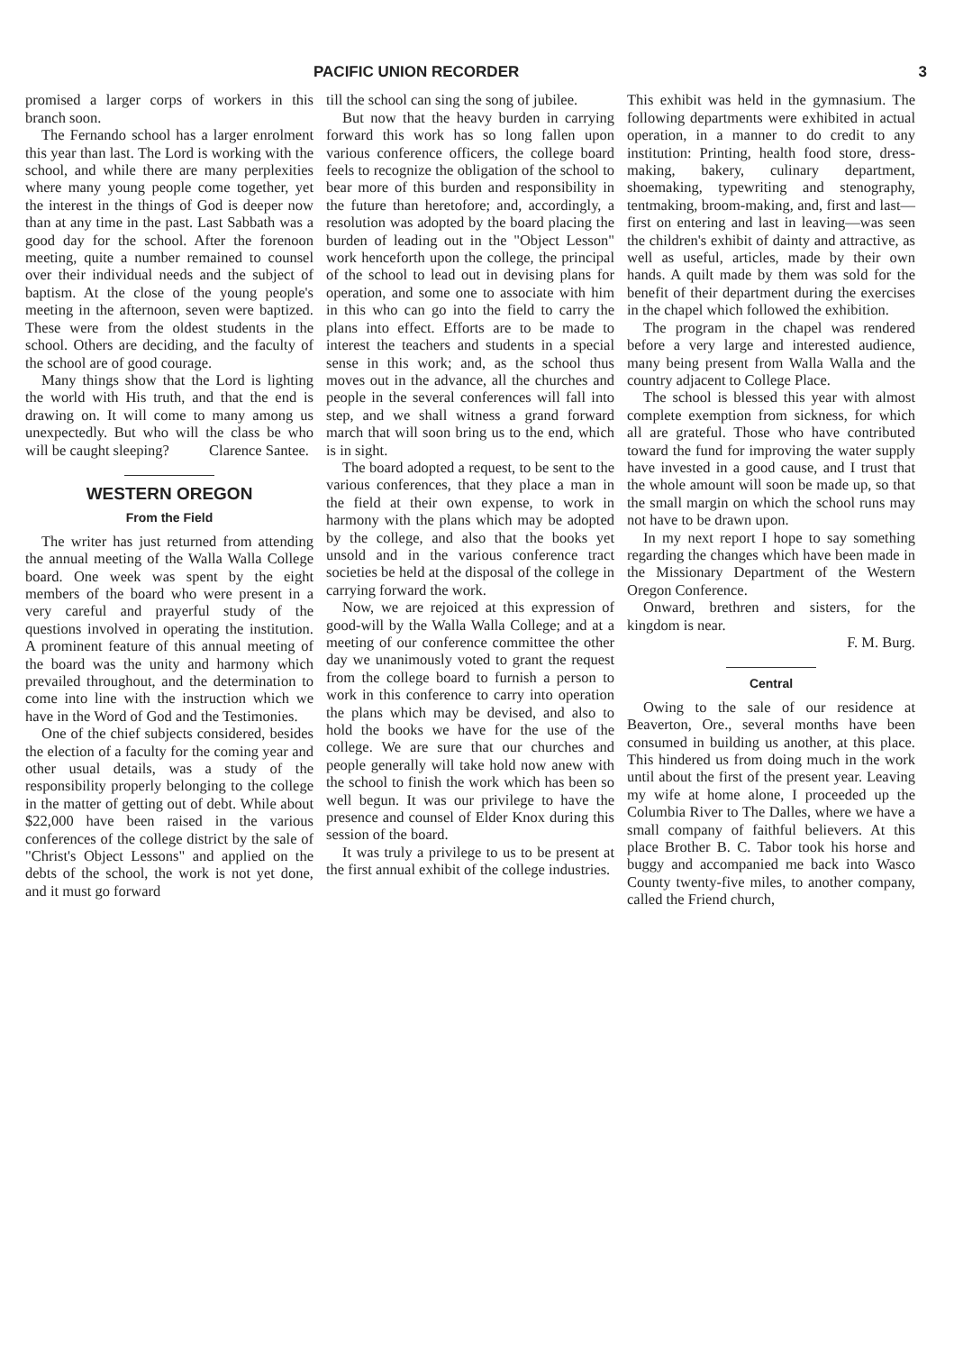PACIFIC UNION RECORDER 3
promised a larger corps of workers in this branch soon.
The Fernando school has a larger enrolment this year than last. The Lord is working with the school, and while there are many perplexities where many young people come together, yet the interest in the things of God is deeper now than at any time in the past. Last Sabbath was a good day for the school. After the forenoon meeting, quite a number remained to counsel over their individual needs and the subject of baptism. At the close of the young people's meeting in the afternoon, seven were baptized. These were from the oldest students in the school. Others are deciding, and the faculty of the school are of good courage.
Many things show that the Lord is lighting the world with His truth, and that the end is drawing on. It will come to many among us unexpectedly. But who will the class be who will be caught sleeping? Clarence Santee.
WESTERN OREGON
From the Field
The writer has just returned from attending the annual meeting of the Walla Walla College board. One week was spent by the eight members of the board who were present in a very careful and prayerful study of the questions involved in operating the institution. A prominent feature of this annual meeting of the board was the unity and harmony which prevailed throughout, and the determination to come into line with the instruction which we have in the Word of God and the Testimonies.
One of the chief subjects considered, besides the election of a faculty for the coming year and other usual details, was a study of the responsibility properly belonging to the college in the matter of getting out of debt. While about $22,000 have been raised in the various conferences of the college district by the sale of "Christ's Object Lessons" and applied on the debts of the school, the work is not yet done, and it must go forward
till the school can sing the song of jubilee.
But now that the heavy burden in carrying forward this work has so long fallen upon various conference officers, the college board feels to recognize the obligation of the school to bear more of this burden and responsibility in the future than heretofore; and, accordingly, a resolution was adopted by the board placing the burden of leading out in the "Object Lesson" work henceforth upon the college, the principal of the school to lead out in devising plans for operation, and some one to associate with him in this who can go into the field to carry the plans into effect. Efforts are to be made to interest the teachers and students in a special sense in this work; and, as the school thus moves out in the advance, all the churches and people in the several conferences will fall into step, and we shall witness a grand forward march that will soon bring us to the end, which is in sight.
The board adopted a request, to be sent to the various conferences, that they place a man in the field at their own expense, to work in harmony with the plans which may be adopted by the college, and also that the books yet unsold and in the various conference tract societies be held at the disposal of the college in carrying forward the work.
Now, we are rejoiced at this expression of good-will by the Walla Walla College; and at a meeting of our conference committee the other day we unanimously voted to grant the request from the college board to furnish a person to work in this conference to carry into operation the plans which may be devised, and also to hold the books we have for the use of the college. We are sure that our churches and people generally will take hold now anew with the school to finish the work which has been so well begun. It was our privilege to have the presence and counsel of Elder Knox during this session of the board.
It was truly a privilege to us to be present at the first annual exhibit of the college industries.
This exhibit was held in the gymnasium. The following departments were exhibited in actual operation, in a manner to do credit to any institution: Printing, health food store, dress-making, bakery, culinary department, shoemaking, typewriting and stenography, tentmaking, broom-making, and, first and last—first on entering and last in leaving—was seen the children's exhibit of dainty and attractive, as well as useful, articles, made by their own hands. A quilt made by them was sold for the benefit of their department during the exercises in the chapel which followed the exhibition.
The program in the chapel was rendered before a very large and interested audience, many being present from Walla Walla and the country adjacent to College Place.
The school is blessed this year with almost complete exemption from sickness, for which all are grateful. Those who have contributed toward the fund for improving the water supply have invested in a good cause, and I trust that the whole amount will soon be made up, so that the small margin on which the school runs may not have to be drawn upon.
In my next report I hope to say something regarding the changes which have been made in the Missionary Department of the Western Oregon Conference.
Onward, brethren and sisters, for the kingdom is near.
F. M. Burg.
Central
Owing to the sale of our residence at Beaverton, Ore., several months have been consumed in building us another, at this place. This hindered us from doing much in the work until about the first of the present year. Leaving my wife at home alone, I proceeded up the Columbia River to The Dalles, where we have a small company of faithful believers. At this place Brother B. C. Tabor took his horse and buggy and accompanied me back into Wasco County twenty-five miles, to another company, called the Friend church,